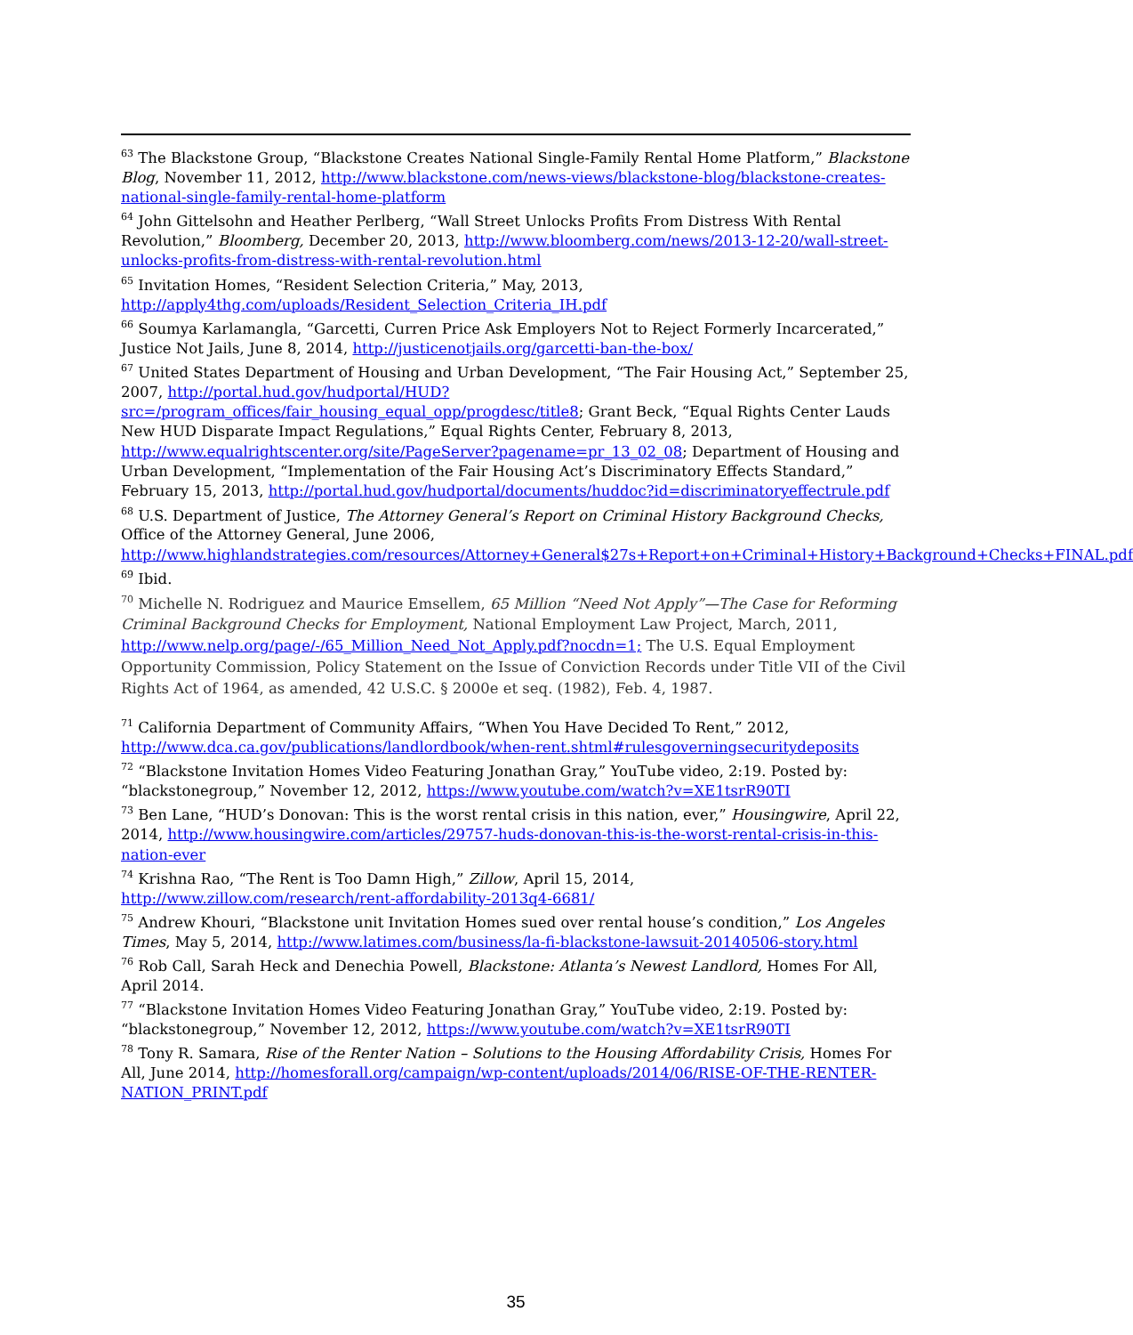<sup>63</sup> The Blackstone Group, “Blackstone Creates National Single-Family Rental Home Platform,” Blackstone Blog, November 11, 2012, http://www.blackstone.com/news-views/blackstone-blog/blackstone-creates-national-single-family-rental-home-platform
<sup>64</sup> John Gittelsohn and Heather Perlberg, “Wall Street Unlocks Profits From Distress With Rental Revolution,” Bloomberg, December 20, 2013, http://www.bloomberg.com/news/2013-12-20/wall-street-unlocks-profits-from-distress-with-rental-revolution.html
<sup>65</sup> Invitation Homes, “Resident Selection Criteria,” May, 2013, http://apply4thg.com/uploads/Resident_Selection_Criteria_IH.pdf
<sup>66</sup> Soumya Karlamangla, “Garcetti, Curren Price Ask Employers Not to Reject Formerly Incarcerated,” Justice Not Jails, June 8, 2014, http://justicenotjails.org/garcetti-ban-the-box/
<sup>67</sup> United States Department of Housing and Urban Development, “The Fair Housing Act,” September 25, 2007, http://portal.hud.gov/hudportal/HUD?src=/program_offices/fair_housing_equal_opp/progdesc/title8; Grant Beck, “Equal Rights Center Lauds New HUD Disparate Impact Regulations,” Equal Rights Center, February 8, 2013, http://www.equalrightscenter.org/site/PageServer?pagename=pr_13_02_08; Department of Housing and Urban Development, “Implementation of the Fair Housing Act’s Discriminatory Effects Standard,” February 15, 2013, http://portal.hud.gov/hudportal/documents/huddoc?id=discriminatoryeffectrule.pdf
<sup>68</sup> U.S. Department of Justice, The Attorney General’s Report on Criminal History Background Checks, Office of the Attorney General, June 2006, http://www.highlandstrategies.com/resources/Attorney+General$27s+Report+on+Criminal+History+Background+Checks+FINAL.pdf
<sup>69</sup> Ibid.
<sup>70</sup> Michelle N. Rodriguez and Maurice Emsellem, 65 Million “Need Not Apply”—The Case for Reforming Criminal Background Checks for Employment, National Employment Law Project, March, 2011, http://www.nelp.org/page/-/65_Million_Need_Not_Apply.pdf?nocdn=1; The U.S. Equal Employment Opportunity Commission, Policy Statement on the Issue of Conviction Records under Title VII of the Civil Rights Act of 1964, as amended, 42 U.S.C. § 2000e et seq. (1982), Feb. 4, 1987.
<sup>71</sup> California Department of Community Affairs, “When You Have Decided To Rent,” 2012, http://www.dca.ca.gov/publications/landlordbook/when-rent.shtml#rulesgoverningsecuritydeposits
<sup>72</sup> “Blackstone Invitation Homes Video Featuring Jonathan Gray,” YouTube video, 2:19. Posted by: “blackstonegroup,” November 12, 2012, https://www.youtube.com/watch?v=XE1tsrR90TI
<sup>73</sup> Ben Lane, “HUD’s Donovan: This is the worst rental crisis in this nation, ever,” Housingwire, April 22, 2014, http://www.housingwire.com/articles/29757-huds-donovan-this-is-the-worst-rental-crisis-in-this-nation-ever
<sup>74</sup> Krishna Rao, “The Rent is Too Damn High,” Zillow, April 15, 2014, http://www.zillow.com/research/rent-affordability-2013q4-6681/
<sup>75</sup> Andrew Khouri, “Blackstone unit Invitation Homes sued over rental house’s condition,” Los Angeles Times, May 5, 2014, http://www.latimes.com/business/la-fi-blackstone-lawsuit-20140506-story.html
<sup>76</sup> Rob Call, Sarah Heck and Denechia Powell, Blackstone: Atlanta’s Newest Landlord, Homes For All, April 2014.
<sup>77</sup> “Blackstone Invitation Homes Video Featuring Jonathan Gray,” YouTube video, 2:19. Posted by: “blackstonegroup,” November 12, 2012, https://www.youtube.com/watch?v=XE1tsrR90TI
<sup>78</sup> Tony R. Samara, Rise of the Renter Nation – Solutions to the Housing Affordability Crisis, Homes For All, June 2014, http://homesforall.org/campaign/wp-content/uploads/2014/06/RISE-OF-THE-RENTER-NATION_PRINT.pdf
35